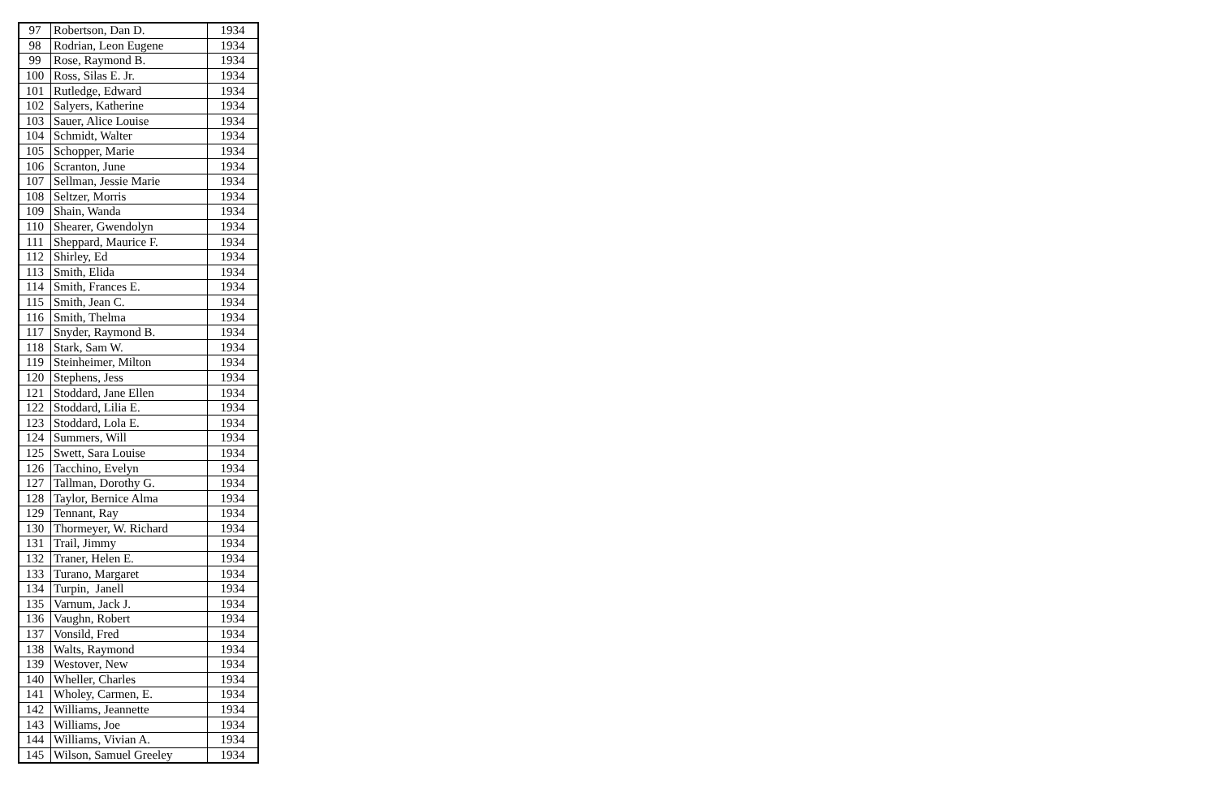| 97 | Robertson, Dan D. | 1934 |
| 98 | Rodrian, Leon Eugene | 1934 |
| 99 | Rose, Raymond B. | 1934 |
| 100 | Ross, Silas E. Jr. | 1934 |
| 101 | Rutledge, Edward | 1934 |
| 102 | Salyers, Katherine | 1934 |
| 103 | Sauer, Alice Louise | 1934 |
| 104 | Schmidt, Walter | 1934 |
| 105 | Schopper, Marie | 1934 |
| 106 | Scranton, June | 1934 |
| 107 | Sellman, Jessie Marie | 1934 |
| 108 | Seltzer, Morris | 1934 |
| 109 | Shain, Wanda | 1934 |
| 110 | Shearer, Gwendolyn | 1934 |
| 111 | Sheppard, Maurice F. | 1934 |
| 112 | Shirley, Ed | 1934 |
| 113 | Smith, Elida | 1934 |
| 114 | Smith, Frances E. | 1934 |
| 115 | Smith, Jean C. | 1934 |
| 116 | Smith, Thelma | 1934 |
| 117 | Snyder, Raymond B. | 1934 |
| 118 | Stark, Sam W. | 1934 |
| 119 | Steinheimer, Milton | 1934 |
| 120 | Stephens, Jess | 1934 |
| 121 | Stoddard, Jane Ellen | 1934 |
| 122 | Stoddard, Lilia E. | 1934 |
| 123 | Stoddard, Lola E. | 1934 |
| 124 | Summers, Will | 1934 |
| 125 | Swett, Sara Louise | 1934 |
| 126 | Tacchino, Evelyn | 1934 |
| 127 | Tallman, Dorothy G. | 1934 |
| 128 | Taylor, Bernice Alma | 1934 |
| 129 | Tennant, Ray | 1934 |
| 130 | Thormeyer, W. Richard | 1934 |
| 131 | Trail, Jimmy | 1934 |
| 132 | Traner, Helen E. | 1934 |
| 133 | Turano, Margaret | 1934 |
| 134 | Turpin, Janell | 1934 |
| 135 | Varnum, Jack J. | 1934 |
| 136 | Vaughn, Robert | 1934 |
| 137 | Vonsild, Fred | 1934 |
| 138 | Walts, Raymond | 1934 |
| 139 | Westover, New | 1934 |
| 140 | Wheller, Charles | 1934 |
| 141 | Wholey, Carmen, E. | 1934 |
| 142 | Williams, Jeannette | 1934 |
| 143 | Williams, Joe | 1934 |
| 144 | Williams, Vivian A. | 1934 |
| 145 | Wilson, Samuel Greeley | 1934 |